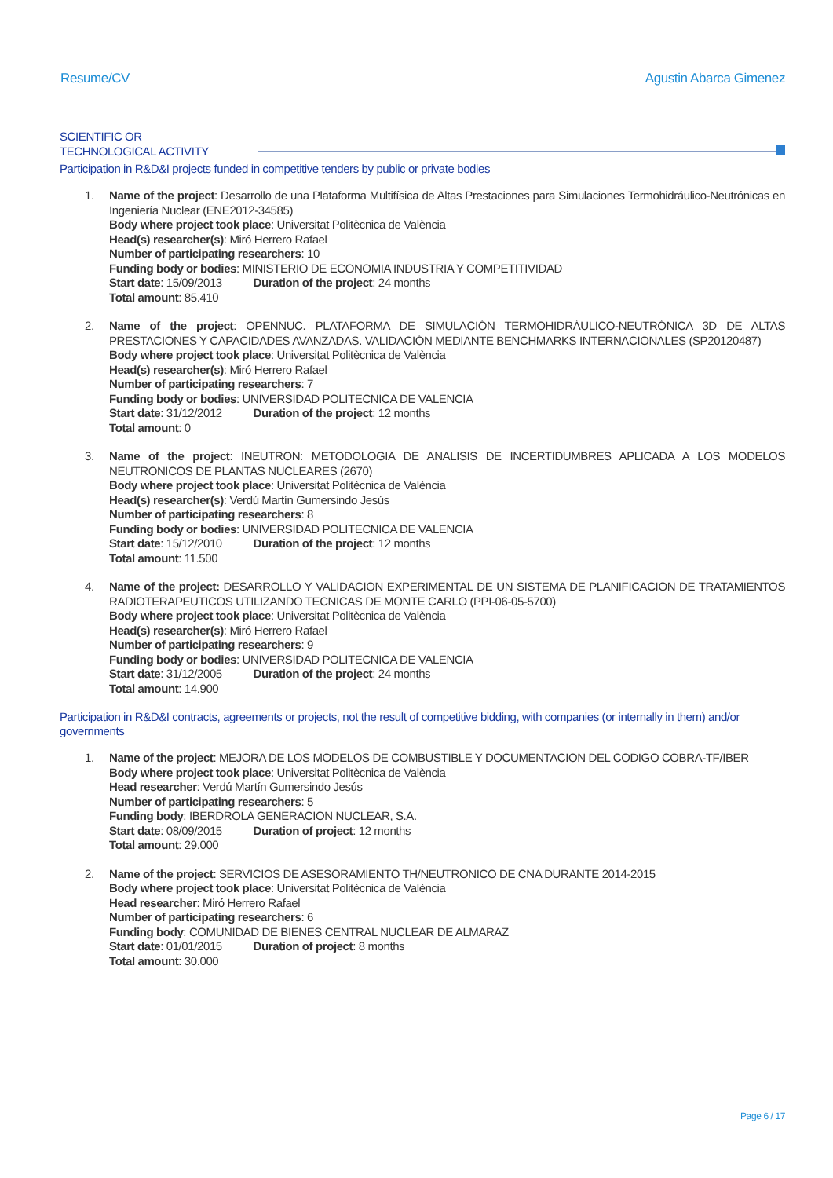Resume/CV Agustin Abarca Gimenez
SCIENTIFIC OR
TECHNOLOGICAL ACTIVITY
Participation in R&D&I projects funded in competitive tenders by public or private bodies
1. Name of the project: Desarrollo de una Plataforma Multifísica de Altas Prestaciones para Simulaciones Termohidráulico-Neutrónicas en Ingeniería Nuclear (ENE2012-34585)
Body where project took place: Universitat Politècnica de València
Head(s) researcher(s): Miró Herrero Rafael
Number of participating researchers: 10
Funding body or bodies: MINISTERIO DE ECONOMIA INDUSTRIA Y COMPETITIVIDAD
Start date: 15/09/2013 Duration of the project: 24 months
Total amount: 85.410
2. Name of the project: OPENNUC. PLATAFORMA DE SIMULACIÓN TERMOHIDRÁULICO-NEUTRÓNICA 3D DE ALTAS PRESTACIONES Y CAPACIDADES AVANZADAS. VALIDACIÓN MEDIANTE BENCHMARKS INTERNACIONALES (SP20120487)
Body where project took place: Universitat Politècnica de València
Head(s) researcher(s): Miró Herrero Rafael
Number of participating researchers: 7
Funding body or bodies: UNIVERSIDAD POLITECNICA DE VALENCIA
Start date: 31/12/2012 Duration of the project: 12 months
Total amount: 0
3. Name of the project: INEUTRON: METODOLOGIA DE ANALISIS DE INCERTIDUMBRES APLICADA A LOS MODELOS NEUTRONICOS DE PLANTAS NUCLEARES (2670)
Body where project took place: Universitat Politècnica de València
Head(s) researcher(s): Verdú Martín Gumersindo Jesús
Number of participating researchers: 8
Funding body or bodies: UNIVERSIDAD POLITECNICA DE VALENCIA
Start date: 15/12/2010 Duration of the project: 12 months
Total amount: 11.500
4. Name of the project: DESARROLLO Y VALIDACION EXPERIMENTAL DE UN SISTEMA DE PLANIFICACION DE TRATAMIENTOS RADIOTERAPEUTICOS UTILIZANDO TECNICAS DE MONTE CARLO (PPI-06-05-5700)
Body where project took place: Universitat Politècnica de València
Head(s) researcher(s): Miró Herrero Rafael
Number of participating researchers: 9
Funding body or bodies: UNIVERSIDAD POLITECNICA DE VALENCIA
Start date: 31/12/2005 Duration of the project: 24 months
Total amount: 14.900
Participation in R&D&I contracts, agreements or projects, not the result of competitive bidding, with companies (or internally in them) and/or governments
1. Name of the project: MEJORA DE LOS MODELOS DE COMBUSTIBLE Y DOCUMENTACION DEL CODIGO COBRA-TF/IBER
Body where project took place: Universitat Politècnica de València
Head researcher: Verdú Martín Gumersindo Jesús
Number of participating researchers: 5
Funding body: IBERDROLA GENERACION NUCLEAR, S.A.
Start date: 08/09/2015 Duration of project: 12 months
Total amount: 29.000
2. Name of the project: SERVICIOS DE ASESORAMIENTO TH/NEUTRONICO DE CNA DURANTE 2014-2015
Body where project took place: Universitat Politècnica de València
Head researcher: Miró Herrero Rafael
Number of participating researchers: 6
Funding body: COMUNIDAD DE BIENES CENTRAL NUCLEAR DE ALMARAZ
Start date: 01/01/2015 Duration of project: 8 months
Total amount: 30.000
Page 6 / 17